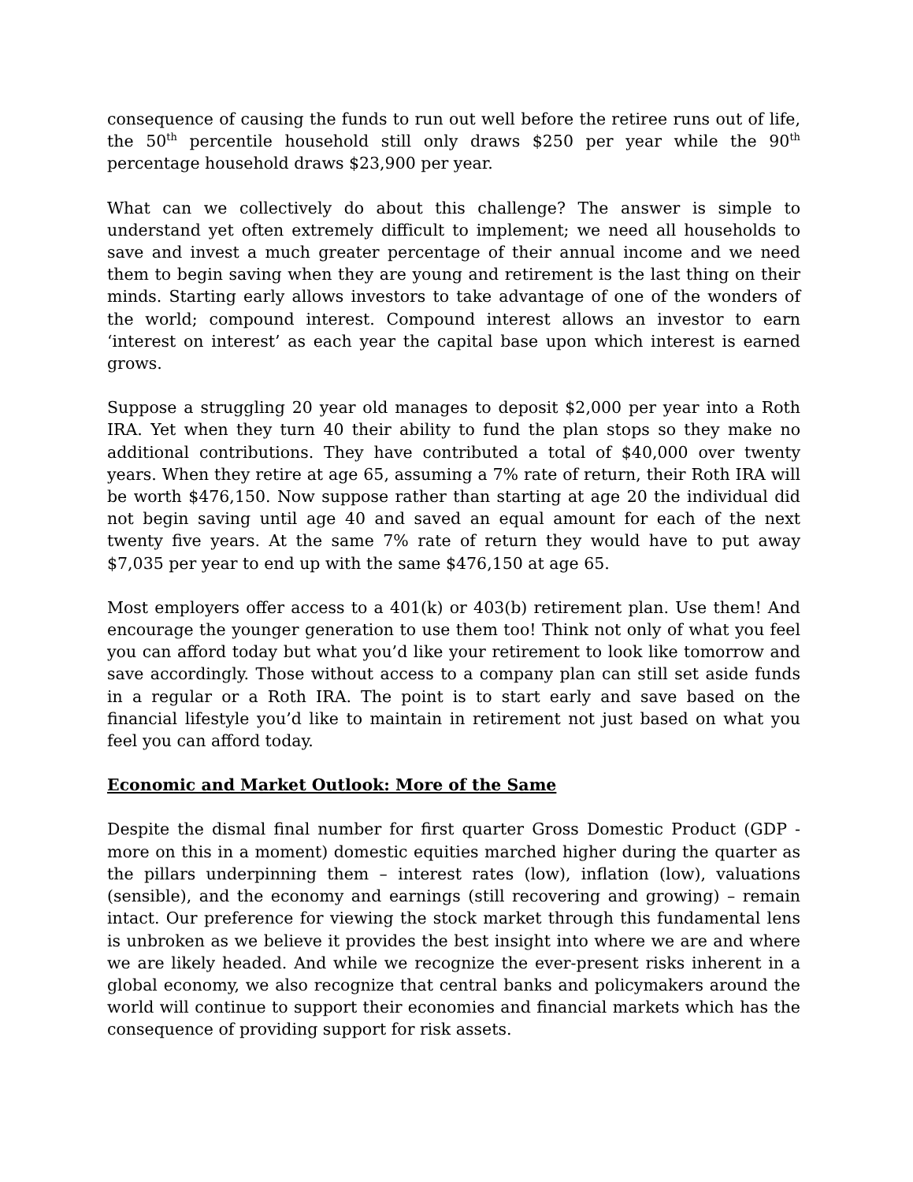consequence of causing the funds to run out well before the retiree runs out of life, the 50<sup>th</sup> percentile household still only draws $250 per year while the 90<sup>th</sup> percentage household draws $23,900 per year.
What can we collectively do about this challenge? The answer is simple to understand yet often extremely difficult to implement; we need all households to save and invest a much greater percentage of their annual income and we need them to begin saving when they are young and retirement is the last thing on their minds. Starting early allows investors to take advantage of one of the wonders of the world; compound interest. Compound interest allows an investor to earn ‘interest on interest’ as each year the capital base upon which interest is earned grows.
Suppose a struggling 20 year old manages to deposit $2,000 per year into a Roth IRA. Yet when they turn 40 their ability to fund the plan stops so they make no additional contributions. They have contributed a total of $40,000 over twenty years. When they retire at age 65, assuming a 7% rate of return, their Roth IRA will be worth $476,150. Now suppose rather than starting at age 20 the individual did not begin saving until age 40 and saved an equal amount for each of the next twenty five years. At the same 7% rate of return they would have to put away $7,035 per year to end up with the same $476,150 at age 65.
Most employers offer access to a 401(k) or 403(b) retirement plan. Use them! And encourage the younger generation to use them too! Think not only of what you feel you can afford today but what you’d like your retirement to look like tomorrow and save accordingly. Those without access to a company plan can still set aside funds in a regular or a Roth IRA. The point is to start early and save based on the financial lifestyle you’d like to maintain in retirement not just based on what you feel you can afford today.
Economic and Market Outlook: More of the Same
Despite the dismal final number for first quarter Gross Domestic Product (GDP - more on this in a moment) domestic equities marched higher during the quarter as the pillars underpinning them – interest rates (low), inflation (low), valuations (sensible), and the economy and earnings (still recovering and growing) – remain intact. Our preference for viewing the stock market through this fundamental lens is unbroken as we believe it provides the best insight into where we are and where we are likely headed. And while we recognize the ever-present risks inherent in a global economy, we also recognize that central banks and policymakers around the world will continue to support their economies and financial markets which has the consequence of providing support for risk assets.